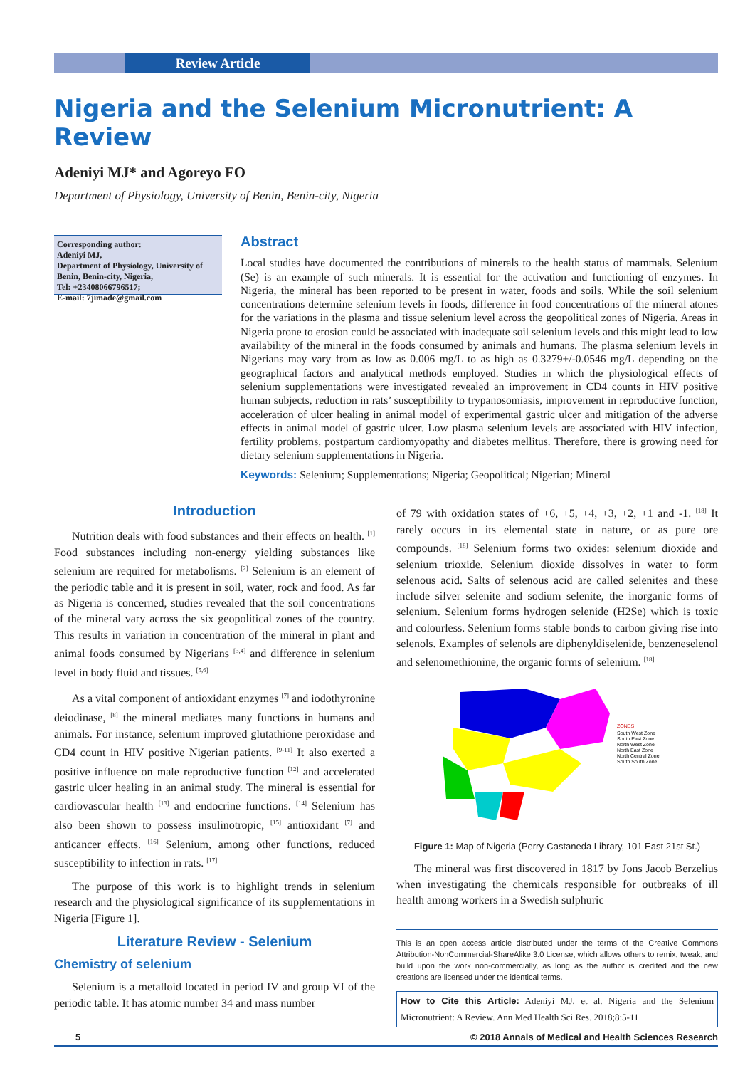Review Article
Nigeria and the Selenium Micronutrient: A Review
Adeniyi MJ* and Agoreyo FO
Department of Physiology, University of Benin, Benin-city, Nigeria
Corresponding author:
Adeniyi MJ,
Department of Physiology, University of Benin, Benin-city, Nigeria,
Tel: +23408066796517;
E-mail: 7jimade@gmail.com
Abstract
Local studies have documented the contributions of minerals to the health status of mammals. Selenium (Se) is an example of such minerals. It is essential for the activation and functioning of enzymes. In Nigeria, the mineral has been reported to be present in water, foods and soils. While the soil selenium concentrations determine selenium levels in foods, difference in food concentrations of the mineral atones for the variations in the plasma and tissue selenium level across the geopolitical zones of Nigeria. Areas in Nigeria prone to erosion could be associated with inadequate soil selenium levels and this might lead to low availability of the mineral in the foods consumed by animals and humans. The plasma selenium levels in Nigerians may vary from as low as 0.006 mg/L to as high as 0.3279+/-0.0546 mg/L depending on the geographical factors and analytical methods employed. Studies in which the physiological effects of selenium supplementations were investigated revealed an improvement in CD4 counts in HIV positive human subjects, reduction in rats’ susceptibility to trypanosomiasis, improvement in reproductive function, acceleration of ulcer healing in animal model of experimental gastric ulcer and mitigation of the adverse effects in animal model of gastric ulcer. Low plasma selenium levels are associated with HIV infection, fertility problems, postpartum cardiomyopathy and diabetes mellitus. Therefore, there is growing need for dietary selenium supplementations in Nigeria.
Keywords: Selenium; Supplementations; Nigeria; Geopolitical; Nigerian; Mineral
Introduction
Nutrition deals with food substances and their effects on health. <sup>[1]</sup> Food substances including non-energy yielding substances like selenium are required for metabolisms. <sup>[2]</sup> Selenium is an element of the periodic table and it is present in soil, water, rock and food. As far as Nigeria is concerned, studies revealed that the soil concentrations of the mineral vary across the six geopolitical zones of the country. This results in variation in concentration of the mineral in plant and animal foods consumed by Nigerians <sup>[3,4]</sup> and difference in selenium level in body fluid and tissues. <sup>[5,6]</sup>
As a vital component of antioxidant enzymes <sup>[7]</sup> and iodothyronine deiodinase, <sup>[8]</sup> the mineral mediates many functions in humans and animals. For instance, selenium improved glutathione peroxidase and CD4 count in HIV positive Nigerian patients. <sup>[9-11]</sup> It also exerted a positive influence on male reproductive function <sup>[12]</sup> and accelerated gastric ulcer healing in an animal study. The mineral is essential for cardiovascular health <sup>[13]</sup> and endocrine functions. <sup>[14]</sup> Selenium has also been shown to possess insulinotropic, <sup>[15]</sup> antioxidant <sup>[7]</sup> and anticancer effects. <sup>[16]</sup> Selenium, among other functions, reduced susceptibility to infection in rats. <sup>[17]</sup>
The purpose of this work is to highlight trends in selenium research and the physiological significance of its supplementations in Nigeria [Figure 1].
Literature Review - Selenium
Chemistry of selenium
Selenium is a metalloid located in period IV and group VI of the periodic table. It has atomic number 34 and mass number
of 79 with oxidation states of +6, +5, +4, +3, +2, +1 and -1. <sup>[18]</sup> It rarely occurs in its elemental state in nature, or as pure ore compounds. <sup>[18]</sup> Selenium forms two oxides: selenium dioxide and selenium trioxide. Selenium dioxide dissolves in water to form selenous acid. Salts of selenous acid are called selenites and these include silver selenite and sodium selenite, the inorganic forms of selenium. Selenium forms hydrogen selenide (H2Se) which is toxic and colourless. Selenium forms stable bonds to carbon giving rise into selenols. Examples of selenols are diphenyldiselenide, benzeneselenol and selenomethionine, the organic forms of selenium. <sup>[18]</sup>
ZONES
South West Zone
South East Zone
North West Zone
North East Zone
North Central Zone
South South Zone
Figure 1: Map of Nigeria (Perry-Castaneda Library, 101 East 21st St.)
The mineral was first discovered in 1817 by Jons Jacob Berzelius when investigating the chemicals responsible for outbreaks of ill health among workers in a Swedish sulphuric
This is an open access article distributed under the terms of the Creative Commons Attribution-NonCommercial-ShareAlike 3.0 License, which allows others to remix, tweak, and build upon the work non-commercially, as long as the author is credited and the new creations are licensed under the identical terms.
How to Cite this Article: Adeniyi MJ, et al. Nigeria and the Selenium Micronutrient: A Review. Ann Med Health Sci Res. 2018;8:5-11
5 © 2018 Annals of Medical and Health Sciences Research